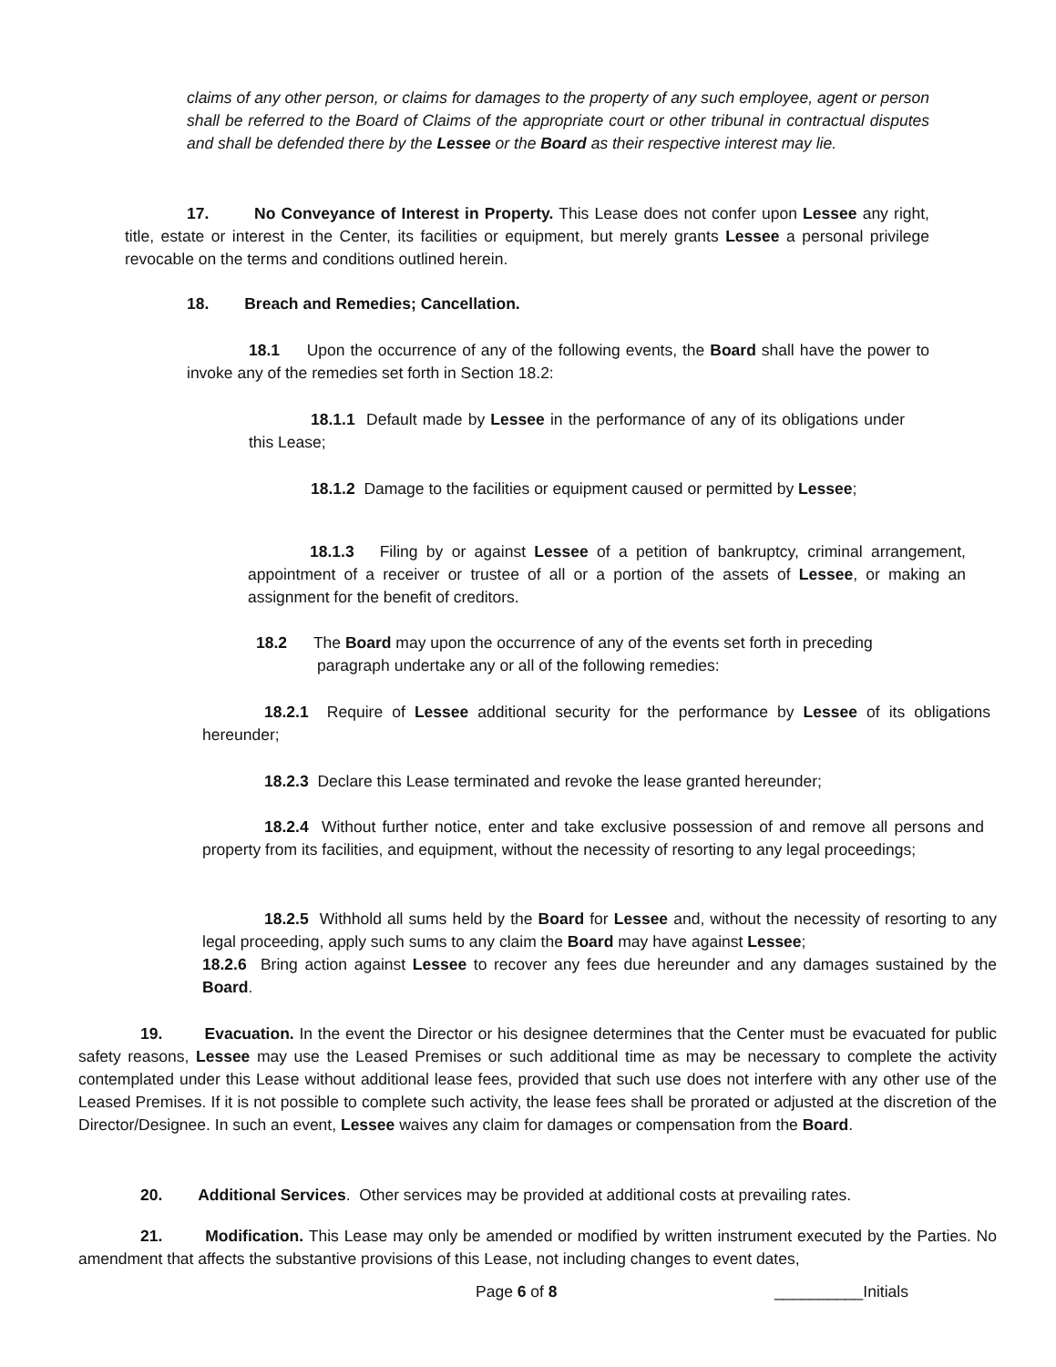claims of any other person, or claims for damages to the property of any such employee, agent or person shall be referred to the Board of Claims of the appropriate court or other tribunal in contractual disputes and shall be defended there by the Lessee or the Board as their respective interest may lie.
17. No Conveyance of Interest in Property. This Lease does not confer upon Lessee any right, title, estate or interest in the Center, its facilities or equipment, but merely grants Lessee a personal privilege revocable on the terms and conditions outlined herein.
18. Breach and Remedies; Cancellation.
18.1 Upon the occurrence of any of the following events, the Board shall have the power to invoke any of the remedies set forth in Section 18.2:
18.1.1 Default made by Lessee in the performance of any of its obligations under this Lease;
18.1.2 Damage to the facilities or equipment caused or permitted by Lessee;
18.1.3 Filing by or against Lessee of a petition of bankruptcy, criminal arrangement, appointment of a receiver or trustee of all or a portion of the assets of Lessee, or making an assignment for the benefit of creditors.
18.2 The Board may upon the occurrence of any of the events set forth in preceding
paragraph undertake any or all of the following remedies:
18.2.1 Require of Lessee additional security for the performance by Lessee of its obligations hereunder;
18.2.3 Declare this Lease terminated and revoke the lease granted hereunder;
18.2.4 Without further notice, enter and take exclusive possession of and remove all persons and property from its facilities, and equipment, without the necessity of resorting to any legal proceedings;
18.2.5 Withhold all sums held by the Board for Lessee and, without the necessity of resorting to any legal proceeding, apply such sums to any claim the Board may have against Lessee;
18.2.6 Bring action against Lessee to recover any fees due hereunder and any damages sustained by the Board.
19. Evacuation. In the event the Director or his designee determines that the Center must be evacuated for public safety reasons, Lessee may use the Leased Premises or such additional time as may be necessary to complete the activity contemplated under this Lease without additional lease fees, provided that such use does not interfere with any other use of the Leased Premises. If it is not possible to complete such activity, the lease fees shall be prorated or adjusted at the discretion of the Director/Designee. In such an event, Lessee waives any claim for damages or compensation from the Board.
20. Additional Services. Other services may be provided at additional costs at prevailing rates.
21. Modification. This Lease may only be amended or modified by written instrument executed by the Parties. No amendment that affects the substantive provisions of this Lease, not including changes to event dates,
Page 6 of 8 __________Initials